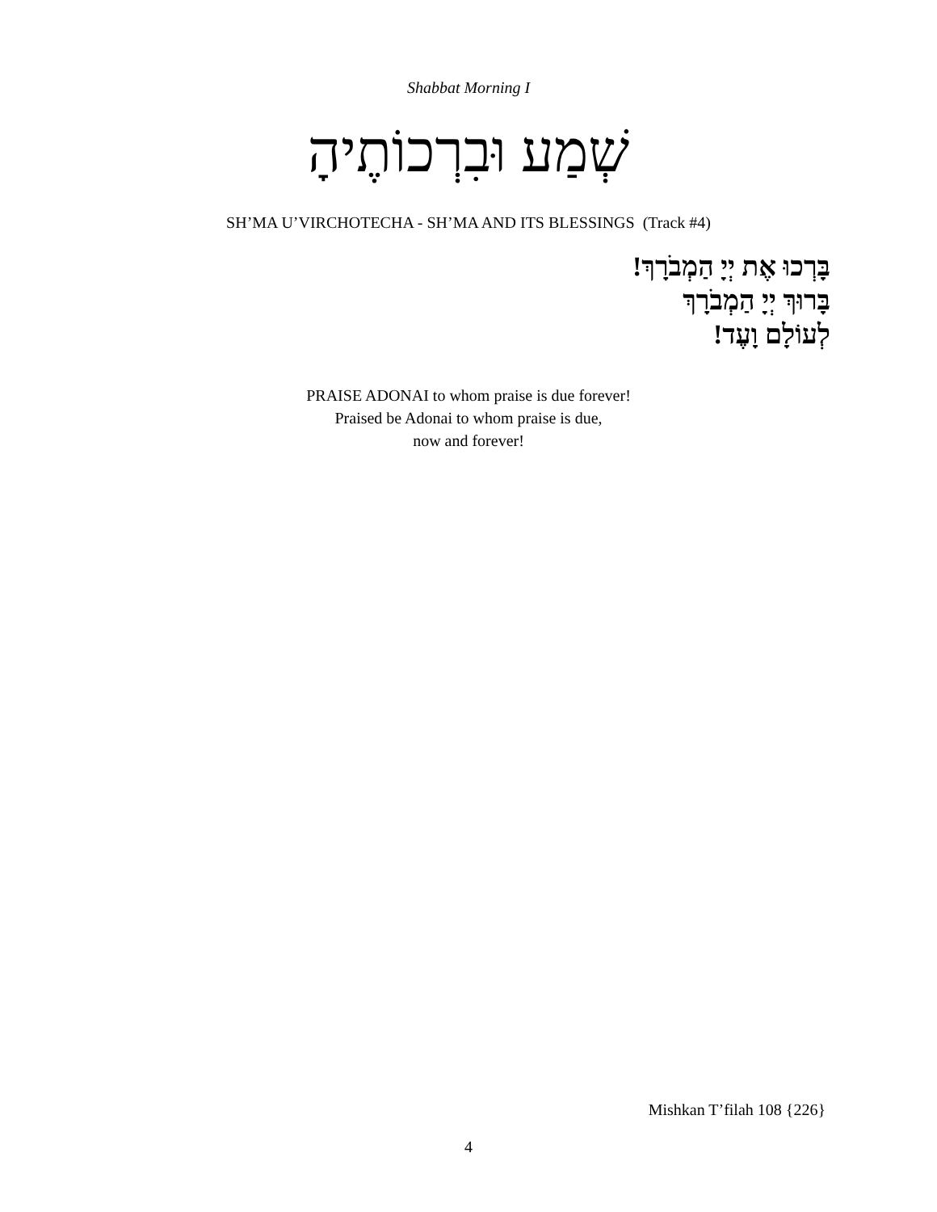Shabbat Morning I
שְׁמַע וּבִרְכוֹתֶיהָ
SH’MA U’VIRCHOTECHA - SH’MA AND ITS BLESSINGS (Track #4)
בָּרְכוּ אֶת יְיָ הַמְבֹרָךְ!
בָּרוּךְ יְיָ הַמְבֹרָךְ
לְעוֹלָם וָעֶד!
PRAISE ADONAI to whom praise is due forever!
Praised be Adonai to whom praise is due,
now and forever!
Mishkan T’filah 108 {226}
4